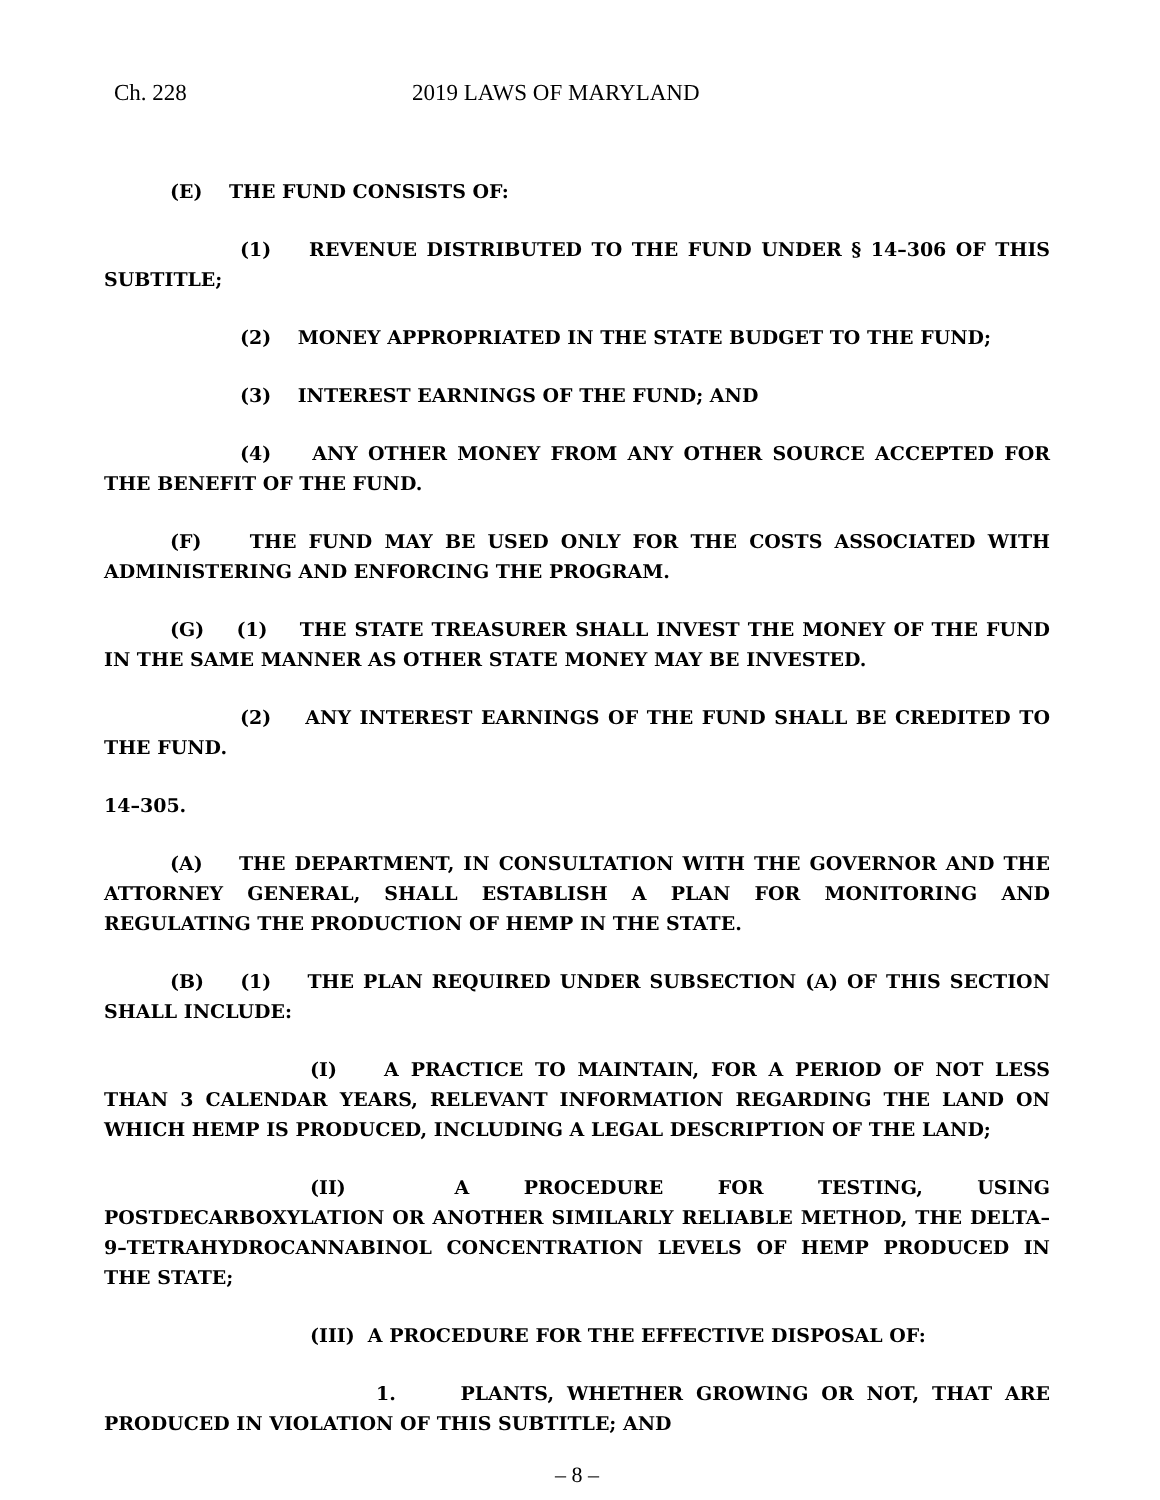Ch. 228 2019 LAWS OF MARYLAND
(E) THE FUND CONSISTS OF:
(1) REVENUE DISTRIBUTED TO THE FUND UNDER § 14–306 OF THIS SUBTITLE;
(2) MONEY APPROPRIATED IN THE STATE BUDGET TO THE FUND;
(3) INTEREST EARNINGS OF THE FUND; AND
(4) ANY OTHER MONEY FROM ANY OTHER SOURCE ACCEPTED FOR THE BENEFIT OF THE FUND.
(F) THE FUND MAY BE USED ONLY FOR THE COSTS ASSOCIATED WITH ADMINISTERING AND ENFORCING THE PROGRAM.
(G) (1) THE STATE TREASURER SHALL INVEST THE MONEY OF THE FUND IN THE SAME MANNER AS OTHER STATE MONEY MAY BE INVESTED.
(2) ANY INTEREST EARNINGS OF THE FUND SHALL BE CREDITED TO THE FUND.
14–305.
(A) THE DEPARTMENT, IN CONSULTATION WITH THE GOVERNOR AND THE ATTORNEY GENERAL, SHALL ESTABLISH A PLAN FOR MONITORING AND REGULATING THE PRODUCTION OF HEMP IN THE STATE.
(B) (1) THE PLAN REQUIRED UNDER SUBSECTION (A) OF THIS SECTION SHALL INCLUDE:
(I) A PRACTICE TO MAINTAIN, FOR A PERIOD OF NOT LESS THAN 3 CALENDAR YEARS, RELEVANT INFORMATION REGARDING THE LAND ON WHICH HEMP IS PRODUCED, INCLUDING A LEGAL DESCRIPTION OF THE LAND;
(II) A PROCEDURE FOR TESTING, USING POSTDECARBOXYLATION OR ANOTHER SIMILARLY RELIABLE METHOD, THE DELTA–9–TETRAHYDROCANNABINOL CONCENTRATION LEVELS OF HEMP PRODUCED IN THE STATE;
(III) A PROCEDURE FOR THE EFFECTIVE DISPOSAL OF:
1. PLANTS, WHETHER GROWING OR NOT, THAT ARE PRODUCED IN VIOLATION OF THIS SUBTITLE; AND
– 8 –